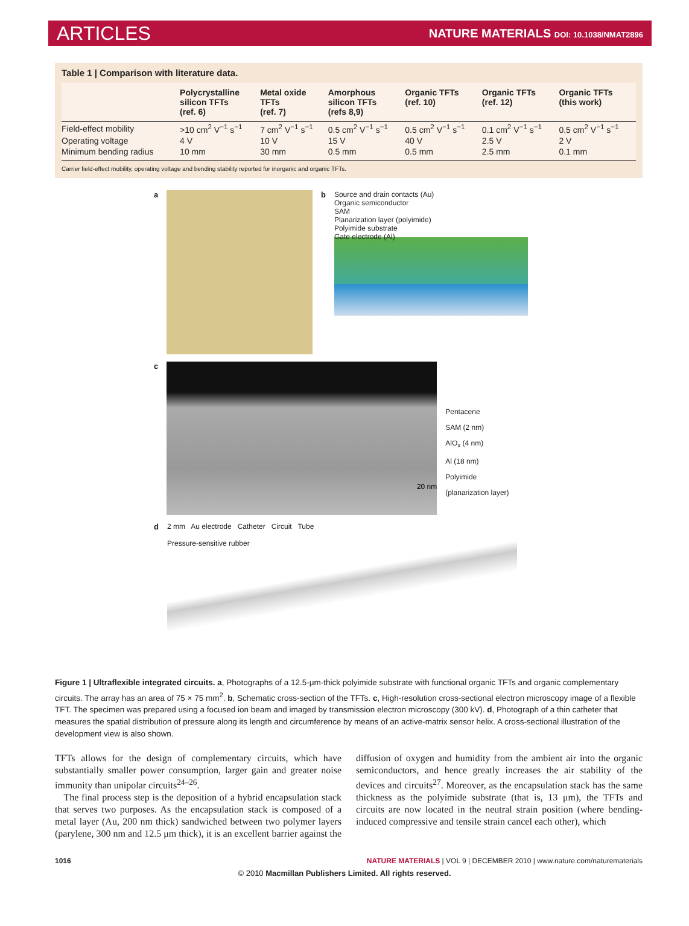ARTICLES NATURE MATERIALS DOI: 10.1038/NMAT2896
Table 1 | Comparison with literature data.
| | Polycrystalline silicon TFTs (ref. 6) | Metal oxide TFTs (ref. 7) | Amorphous silicon TFTs (refs 8,9) | Organic TFTs (ref. 10) | Organic TFTs (ref. 12) | Organic TFTs (this work) |
| --- | --- | --- | --- | --- | --- | --- |
| Field-effect mobility | >10 cm<sup>2</sup> V<sup>−1</sup> s<sup>−1</sup> | 7 cm<sup>2</sup> V<sup>−1</sup> s<sup>−1</sup> | 0.5 cm<sup>2</sup> V<sup>−1</sup> s<sup>−1</sup> | 0.5 cm<sup>2</sup> V<sup>−1</sup> s<sup>−1</sup> | 0.1 cm<sup>2</sup> V<sup>−1</sup> s<sup>−1</sup> | 0.5 cm<sup>2</sup> V<sup>−1</sup> s<sup>−1</sup> |
| Operating voltage | 4 V | 10 V | 15 V | 40 V | 2.5 V | 2 V |
| Minimum bending radius | 10 mm | 30 mm | 0.5 mm | 0.5 mm | 2.5 mm | 0.1 mm |
Carrier field-effect mobility, operating voltage and bending stability reported for inorganic and organic TFTs.
a b
Source and drain contacts (Au)
Organic semiconductor
SAM
Planarization layer (polyimide)
Polyimide substrate
Gate electrode (Al)
c
20 nm
Pentacene
SAM (2 nm)
AlO<sub>x</sub> (4 nm)
Al (18 nm)
Polyimide
(planarization layer)
d
2 mm Au electrode Catheter Circuit Tube
Pressure-sensitive rubber
Figure 1 | Ultraflexible integrated circuits. a, Photographs of a 12.5-μm-thick polyimide substrate with functional organic TFTs and organic complementary circuits. The array has an area of 75 × 75 mm<sup>2</sup>. b, Schematic cross-section of the TFTs. c, High-resolution cross-sectional electron microscopy image of a flexible TFT. The specimen was prepared using a focused ion beam and imaged by transmission electron microscopy (300 kV). d, Photograph of a thin catheter that measures the spatial distribution of pressure along its length and circumference by means of an active-matrix sensor helix. A cross-sectional illustration of the development view is also shown.
TFTs allows for the design of complementary circuits, which have substantially smaller power consumption, larger gain and greater noise immunity than unipolar circuits<sup>24–26</sup>.
The final process step is the deposition of a hybrid encapsulation stack that serves two purposes. As the encapsulation stack is composed of a metal layer (Au, 200 nm thick) sandwiched between two polymer layers (parylene, 300 nm and 12.5 μm thick), it is an excellent barrier against the diffusion of oxygen and humidity from the ambient air into the organic semiconductors, and hence greatly increases the air stability of the devices and circuits<sup>27</sup>. Moreover, as the encapsulation stack has the same thickness as the polyimide substrate (that is, 13 μm), the TFTs and circuits are now located in the neutral strain position (where bending-induced compressive and tensile strain cancel each other), which
1016 NATURE MATERIALS | VOL 9 | DECEMBER 2010 | www.nature.com/naturematerials
© 2010 Macmillan Publishers Limited. All rights reserved.